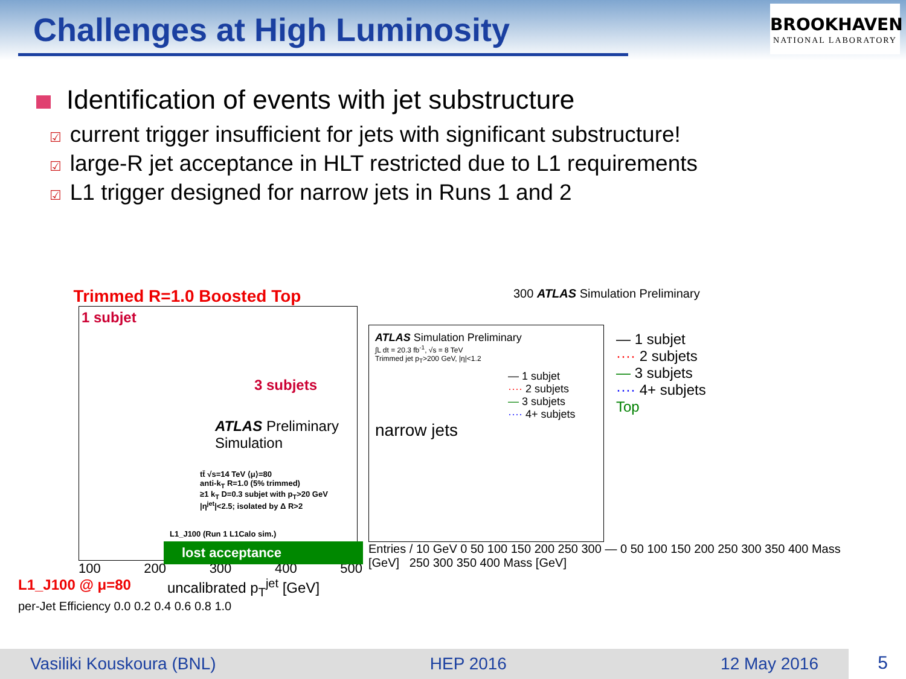Challenges at High Luminosity
BROOKHAVEN
NATIONAL LABORATORY
Identification of events with jet substructure
☑ current trigger insufficient for jets with significant substructure!
☑ large-R jet acceptance in HLT restricted due to L1 requirements
☑ L1 trigger designed for narrow jets in Runs 1 and 2
Trimmed R=1.0 Boosted Top
1 subjet
3 subjets
ATLAS Preliminary
Simulation
tt̄ √s=14 TeV ⟨μ⟩=80
anti-k<sub>T</sub> R=1.0 (5% trimmed)
≥1 k<sub>T</sub> D=0.3 subjet with p<sub>T</sub>>20 GeV
|η<sup>jet</sup>|<2.5; isolated by Δ R>2
L1_J100 (Run 1 L1Calo sim.)
lost acceptance
100 200 300 400 500
L1_J100 @ μ=80 uncalibrated p<sub>T</sub><sup>jet</sup> [GeV]
per-Jet Efficiency 0.0 0.2 0.4 0.6 0.8 1.0
300 ATLAS Simulation Preliminary
ATLAS Simulation Preliminary
∫L dt = 20.3 fb<sup>-1</sup>, √s = 8 TeV
Trimmed jet p<sub>T</sub>>200 GeV, |η|<1.2
— 1 subjet
···· 2 subjets
— 3 subjets
···· 4+ subjets
narrow jets
— 1 subjet
···· 2 subjets
— 3 subjets
···· 4+ subjets
Top
Entries / 10 GeV 0 50 100 150 200 250 300 — 0 50 100 150 200 250 300 350 400 Mass [GeV] 250 300 350 400 Mass [GeV]
Vasiliki Kouskoura (BNL) HEP 2016 12 May 2016 5